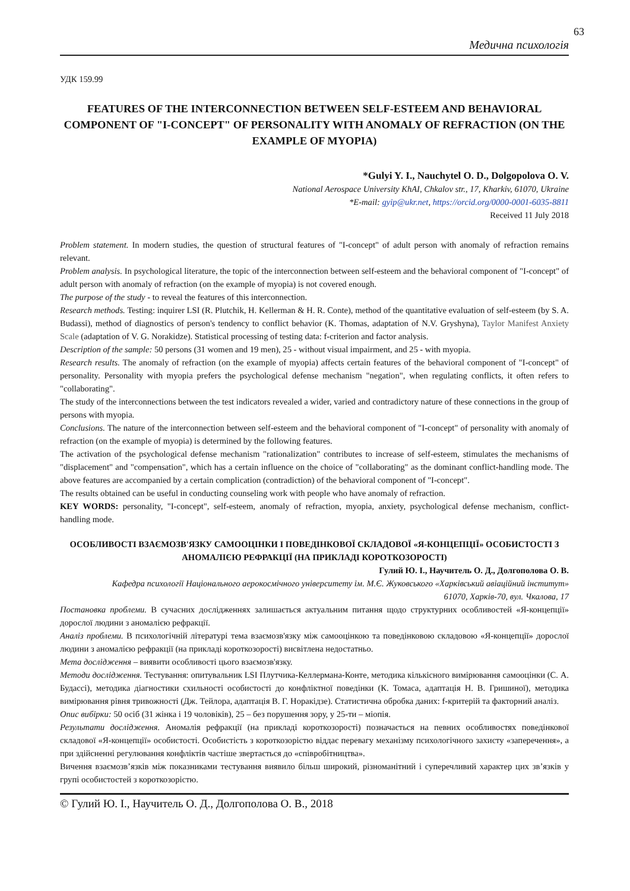63
Медична психологія
УДК 159.99
FEATURES OF THE INTERCONNECTION BETWEEN SELF-ESTEEM AND BEHAVIORAL COMPONENT OF "I-CONCEPT" OF PERSONALITY WITH ANOMALY OF REFRACTION (ON THE EXAMPLE OF MYOPIA)
*Gulyi Y. I., Nauchytel O. D., Dolgopolova O. V.
National Aerospace University KhAI, Chkalov str., 17, Kharkiv, 61070, Ukraine
*E-mail: gyip@ukr.net, https://orcid.org/0000-0001-6035-8811
Received 11 July 2018
Problem statement. In modern studies, the question of structural features of "I-concept" of adult person with anomaly of refraction remains relevant.
Problem analysis. In psychological literature, the topic of the interconnection between self-esteem and the behavioral component of "I-concept" of adult person with anomaly of refraction (on the example of myopia) is not covered enough.
The purpose of the study - to reveal the features of this interconnection.
Research methods. Testing: inquirer LSI (R. Plutchik, H. Kellerman & H. R. Conte), method of the quantitative evaluation of self-esteem (by S. A. Budassi), method of diagnostics of person's tendency to conflict behavior (K. Thomas, adaptation of N.V. Gryshyna), Taylor Manifest Anxiety Scale (adaptation of V. G. Norakidze). Statistical processing of testing data: f-criterion and factor analysis.
Description of the sample: 50 persons (31 women and 19 men), 25 - without visual impairment, and 25 - with myopia.
Research results. The anomaly of refraction (on the example of myopia) affects certain features of the behavioral component of "I-concept" of personality. Personality with myopia prefers the psychological defense mechanism "negation", when regulating conflicts, it often refers to "collaborating".
The study of the interconnections between the test indicators revealed a wider, varied and contradictory nature of these connections in the group of persons with myopia.
Conclusions. The nature of the interconnection between self-esteem and the behavioral component of "I-concept" of personality with anomaly of refraction (on the example of myopia) is determined by the following features.
The activation of the psychological defense mechanism "rationalization" contributes to increase of self-esteem, stimulates the mechanisms of "displacement" and "compensation", which has a certain influence on the choice of "collaborating" as the dominant conflict-handling mode. The above features are accompanied by a certain complication (contradiction) of the behavioral component of "I-concept".
The results obtained can be useful in conducting counseling work with people who have anomaly of refraction.
KEY WORDS: personality, "I-concept", self-esteem, anomaly of refraction, myopia, anxiety, psychological defense mechanism, conflict-handling mode.
ОСОБЛИВОСТІ ВЗАЄМОЗВ'ЯЗКУ САМООЦІНКИ І ПОВЕДІНКОВОЇ СКЛАДОВОЇ «Я-КОНЦЕПЦІЇ» ОСОБИСТОСТІ З АНОМАЛІЄЮ РЕФРАКЦІЇ (НА ПРИКЛАДІ КОРОТКОЗОРОСТІ)
Гулий Ю. І., Научитель О. Д., Долгополова О. В.
Кафедра психології Національного аерокосмічного університету ім. М.Є. Жуковського «Харківський авіаційний інститут»
61070, Харків-70, вул. Чкалова, 17
Постановка проблеми. В сучасних дослідженнях залишається актуальним питання щодо структурних особливостей «Я-концепції» дорослої людини з аномалією рефракції.
Аналіз проблеми. В психологічній літературі тема взаємозв'язку між самооцінкою та поведінковою складовою «Я-концепції» дорослої людини з аномалією рефракції (на прикладі короткозорості) висвітлена недостатньо.
Мета дослідження – виявити особливості цього взаємозв'язку.
Методи дослідження. Тестування: опитувальник LSI Плутчика-Келлермана-Конте, методика кількісного вимірювання самооцінки (С. А. Будассі), методика діагностики схильності особистості до конфліктної поведінки (К. Томаса, адаптація Н. В. Гришиної), методика вимірювання рівня тривожності (Дж. Тейлора, адаптація В. Г. Норакідзе). Статистична обробка даних: f-критерій та факторний аналіз.
Опис вибірки: 50 осіб (31 жінка і 19 чоловіків), 25 – без порушення зору, у 25-ти – міопія.
Результати дослідження. Аномалія рефракції (на прикладі короткозорості) позначається на певних особливостях поведінкової складової «Я-концепції» особистості. Особистість з короткозорістю віддає перевагу механізму психологічного захисту «заперечення», а при здійсненні регулювання конфліктів частіше звертається до «співробітництва».
Вичення взаємозв’язків між показниками тестування виявило більш широкий, різноманітний і суперечливий характер цих зв’язків у групі особистостей з короткозорістю.
© Гулий Ю. І., Научитель О. Д., Долгополова О. В., 2018